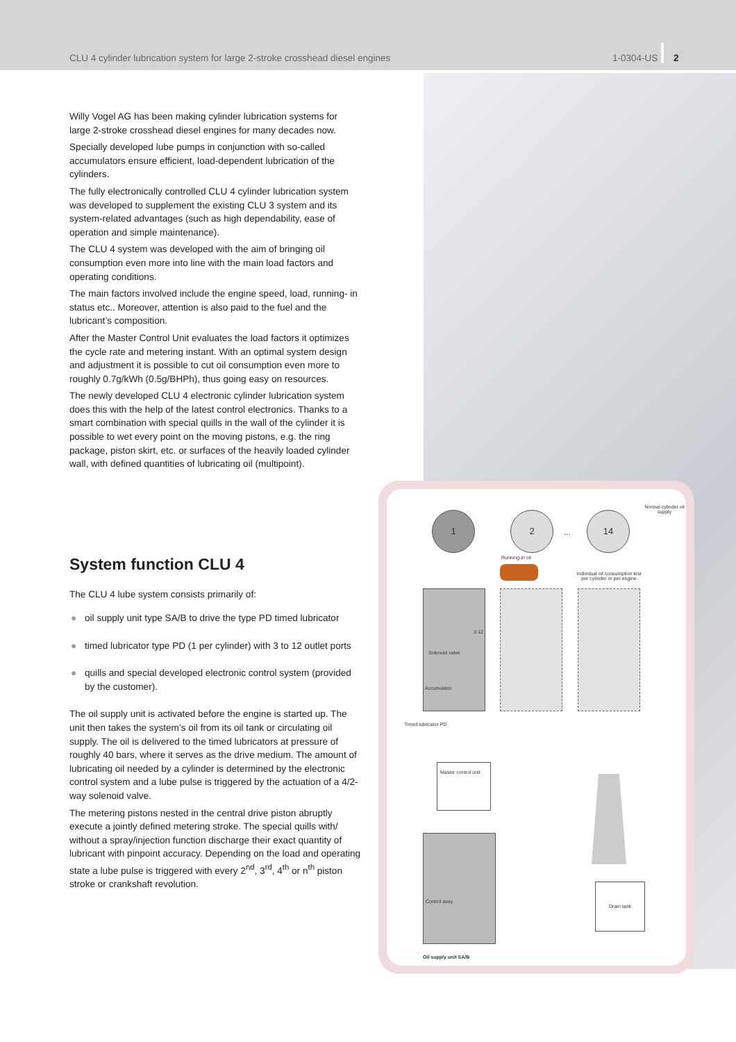CLU 4 cylinder lubrication system for large 2-stroke crosshead diesel engines 1-0304-US 2
Willy Vogel AG has been making cylinder lubrication systems for large 2-stroke crosshead diesel engines for many decades now.
Specially developed lube pumps in conjunction with so-called accumulators ensure efficient, load-dependent lubrication of the cylinders.
The fully electronically controlled CLU 4 cylinder lubrication system was developed to supplement the existing CLU 3 system and its system-related advantages (such as high dependability, ease of operation and simple maintenance).
The CLU 4 system was developed with the aim of bringing oil consumption even more into line with the main load factors and operating conditions.
The main factors involved include the engine speed, load, running- in status etc.. Moreover, attention is also paid to the fuel and the lubricant’s composition.
After the Master Control Unit evaluates the load factors it optimizes the cycle rate and metering instant. With an optimal system design and adjustment it is possible to cut oil consumption even more to roughly 0.7g/kWh (0.5g/BHPh), thus going easy on resources.
The newly developed CLU 4 electronic cylinder lubrication system does this with the help of the latest control electronics. Thanks to a smart combination with special quills in the wall of the cylinder it is possible to wet every point on the moving pistons, e.g. the ring package, piston skirt, etc. or surfaces of the heavily loaded cylinder wall, with defined quantities of lubricating oil (multipoint).
System function CLU 4
The CLU 4 lube system consists primarily of:
● oil supply unit type SA/B to drive the type PD timed lubricator
● timed lubricator type PD (1 per cylinder) with 3 to 12 outlet ports
● quills and special developed electronic control system (provided by the customer).
The oil supply unit is activated before the engine is started up. The unit then takes the system’s oil from its oil tank or circulating oil supply. The oil is delivered to the timed lubricators at pressure of roughly 40 bars, where it serves as the drive medium. The amount of lubricating oil needed by a cylinder is determined by the electronic control system and a lube pulse is triggered by the actuation of a 4/2-way solenoid valve.
The metering pistons nested in the central drive piston abruptly execute a jointly defined metering stroke. The special quills with/ without a spray/injection function discharge their exact quantity of lubricant with pinpoint accuracy. Depending on the load and operating state a lube pulse is triggered with every 2<sup>nd</sup>, 3<sup>rd</sup>, 4<sup>th</sup> or n<sup>th</sup> piston stroke or crankshaft revolution.
Normal cylinder oil supply
1 2
...
14
Running-in oil
Individual oil consumption test per cylinder or per engine
Solenoid valve
Accumulator
3-12
Timed lubricator PD
Master control unit
Control assy.
Drain tank
Oil supply unit SA/B